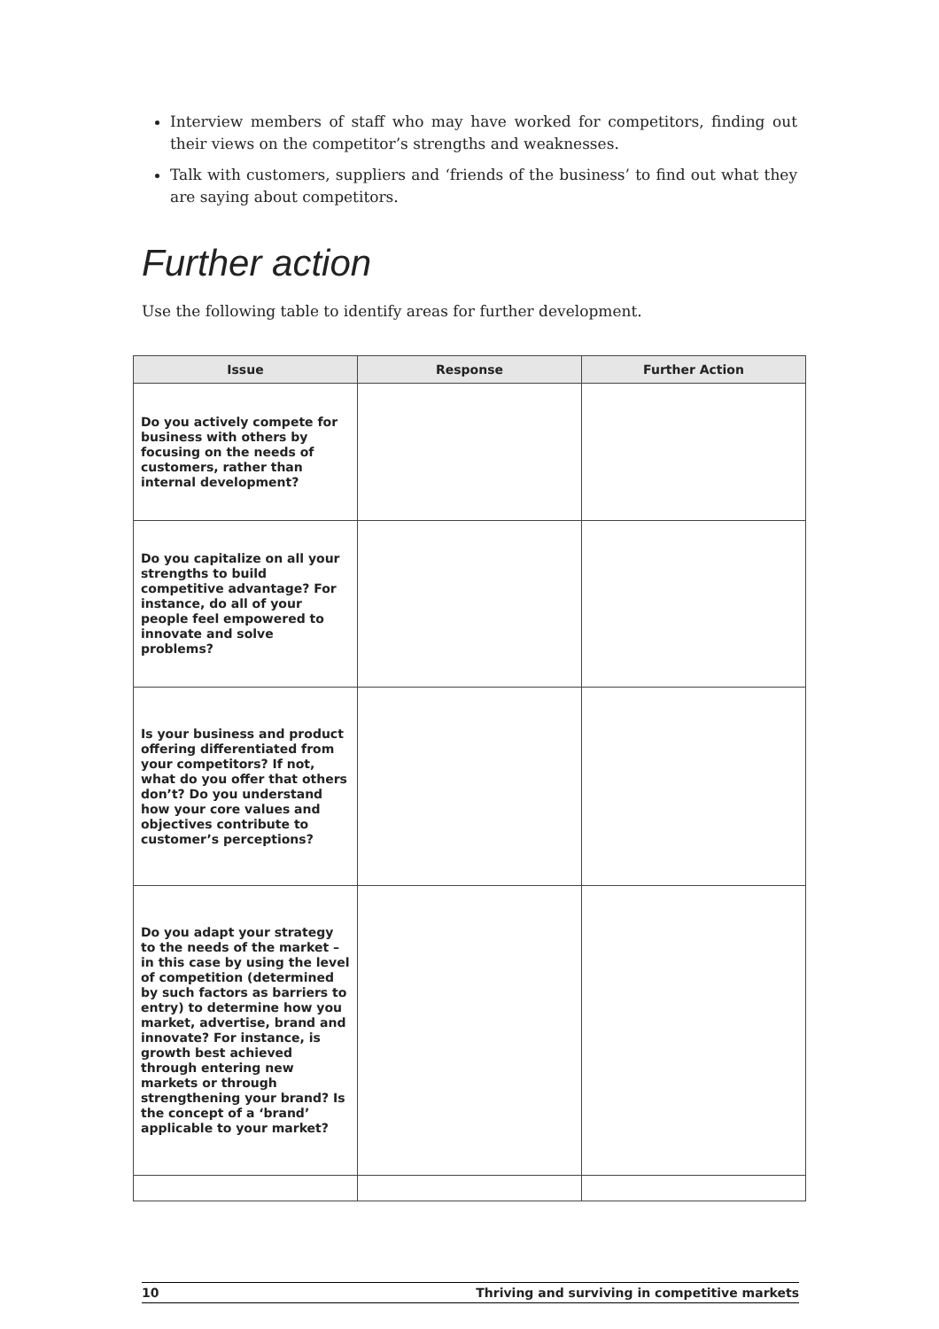Interview members of staff who may have worked for competitors, finding out their views on the competitor’s strengths and weaknesses.
Talk with customers, suppliers and ‘friends of the business’ to find out what they are saying about competitors.
Further action
Use the following table to identify areas for further development.
| Issue | Response | Further Action |
| --- | --- | --- |
| Do you actively compete for business with others by focusing on the needs of customers, rather than internal development? | | |
| Do you capitalize on all your strengths to build competitive advantage? For instance, do all of your people feel empowered to innovate and solve problems? | | |
| Is your business and product offering differentiated from your competitors? If not, what do you offer that others don’t? Do you understand how your core values and objectives contribute to customer’s perceptions? | | |
| Do you adapt your strategy to the needs of the market – in this case by using the level of competition (determined by such factors as barriers to entry) to determine how you market, advertise, brand and innovate? For instance, is growth best achieved through entering new markets or through strengthening your brand? Is the concept of a ‘brand’ applicable to your market? | | |
10 Thriving and surviving in competitive markets